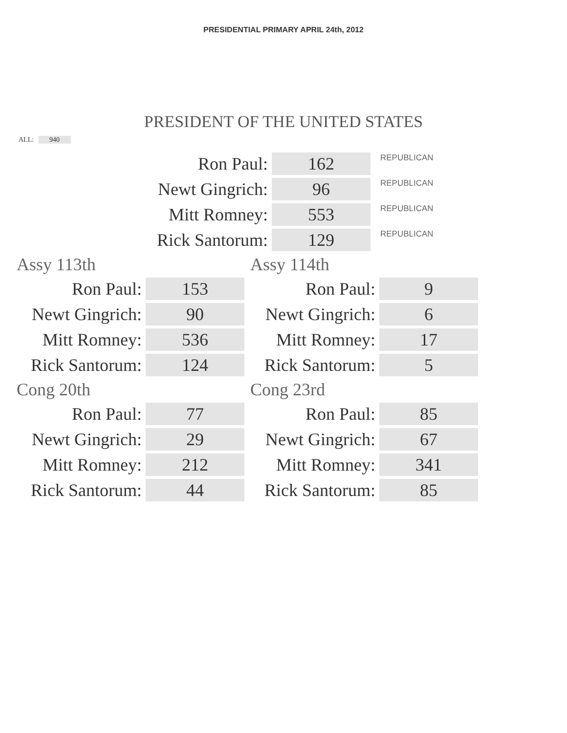PRESIDENTIAL PRIMARY APRIL 24th, 2012
PRESIDENT OF THE UNITED STATES
ALL: 940
| Ron Paul: | 162 | REPUBLICAN |
| Newt Gingrich: | 96 | REPUBLICAN |
| Mitt Romney: | 553 | REPUBLICAN |
| Rick Santorum: | 129 | REPUBLICAN |
Assy 113th
| Ron Paul: | 153 |
| Newt Gingrich: | 90 |
| Mitt Romney: | 536 |
| Rick Santorum: | 124 |
Assy 114th
| Ron Paul: | 9 |
| Newt Gingrich: | 6 |
| Mitt Romney: | 17 |
| Rick Santorum: | 5 |
Cong 20th
| Ron Paul: | 77 |
| Newt Gingrich: | 29 |
| Mitt Romney: | 212 |
| Rick Santorum: | 44 |
Cong 23rd
| Ron Paul: | 85 |
| Newt Gingrich: | 67 |
| Mitt Romney: | 341 |
| Rick Santorum: | 85 |